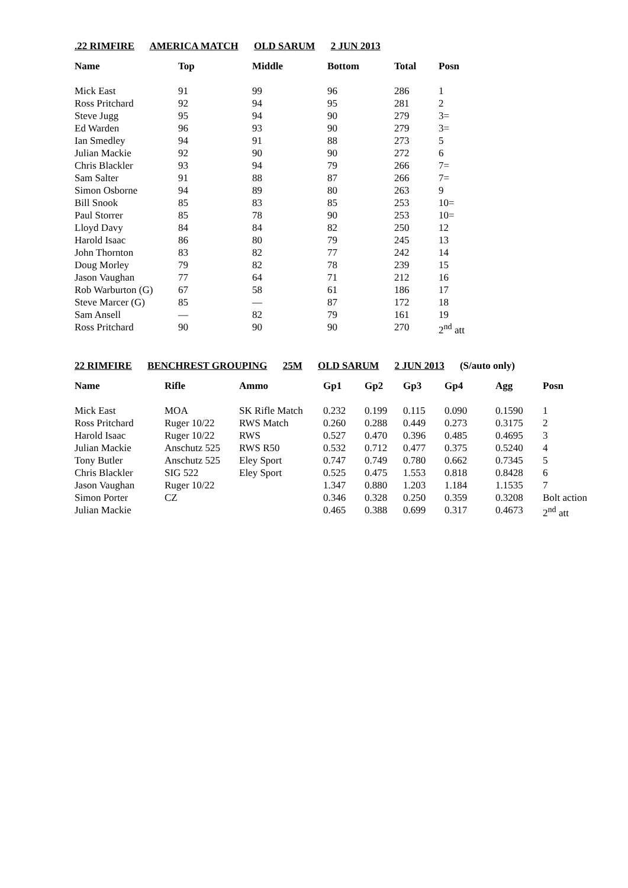.22 RIMFIRE AMERICA MATCH OLD SARUM 2 JUN 2013
| Name | Top | Middle | Bottom | Total | Posn |
| --- | --- | --- | --- | --- | --- |
| Mick East | 91 | 99 | 96 | 286 | 1 |
| Ross Pritchard | 92 | 94 | 95 | 281 | 2 |
| Steve Jugg | 95 | 94 | 90 | 279 | 3= |
| Ed Warden | 96 | 93 | 90 | 279 | 3= |
| Ian Smedley | 94 | 91 | 88 | 273 | 5 |
| Julian Mackie | 92 | 90 | 90 | 272 | 6 |
| Chris Blackler | 93 | 94 | 79 | 266 | 7= |
| Sam Salter | 91 | 88 | 87 | 266 | 7= |
| Simon Osborne | 94 | 89 | 80 | 263 | 9 |
| Bill Snook | 85 | 83 | 85 | 253 | 10= |
| Paul Storrer | 85 | 78 | 90 | 253 | 10= |
| Lloyd Davy | 84 | 84 | 82 | 250 | 12 |
| Harold Isaac | 86 | 80 | 79 | 245 | 13 |
| John Thornton | 83 | 82 | 77 | 242 | 14 |
| Doug Morley | 79 | 82 | 78 | 239 | 15 |
| Jason Vaughan | 77 | 64 | 71 | 212 | 16 |
| Rob Warburton (G) | 67 | 58 | 61 | 186 | 17 |
| Steve Marcer (G) | 85 | — | 87 | 172 | 18 |
| Sam Ansell | — | 82 | 79 | 161 | 19 |
| Ross Pritchard | 90 | 90 | 90 | 270 | 2<sup>nd</sup> att |
22 RIMFIRE BENCHREST GROUPING 25M OLD SARUM 2 JUN 2013 (S/auto only)
| Name | Rifle | Ammo | Gp1 | Gp2 | Gp3 | Gp4 | Agg | Posn |
| --- | --- | --- | --- | --- | --- | --- | --- | --- |
| Mick East | MOA | SK Rifle Match | 0.232 | 0.199 | 0.115 | 0.090 | 0.1590 | 1 |
| Ross Pritchard | Ruger 10/22 | RWS Match | 0.260 | 0.288 | 0.449 | 0.273 | 0.3175 | 2 |
| Harold Isaac | Ruger 10/22 | RWS | 0.527 | 0.470 | 0.396 | 0.485 | 0.4695 | 3 |
| Julian Mackie | Anschutz 525 | RWS R50 | 0.532 | 0.712 | 0.477 | 0.375 | 0.5240 | 4 |
| Tony Butler | Anschutz 525 | Eley Sport | 0.747 | 0.749 | 0.780 | 0.662 | 0.7345 | 5 |
| Chris Blackler | SIG 522 | Eley Sport | 0.525 | 0.475 | 1.553 | 0.818 | 0.8428 | 6 |
| Jason Vaughan | Ruger 10/22 | | 1.347 | 0.880 | 1.203 | 1.184 | 1.1535 | 7 |
| Simon Porter | CZ | | 0.346 | 0.328 | 0.250 | 0.359 | 0.3208 | Bolt action |
| Julian Mackie | | | 0.465 | 0.388 | 0.699 | 0.317 | 0.4673 | 2<sup>nd</sup> att |